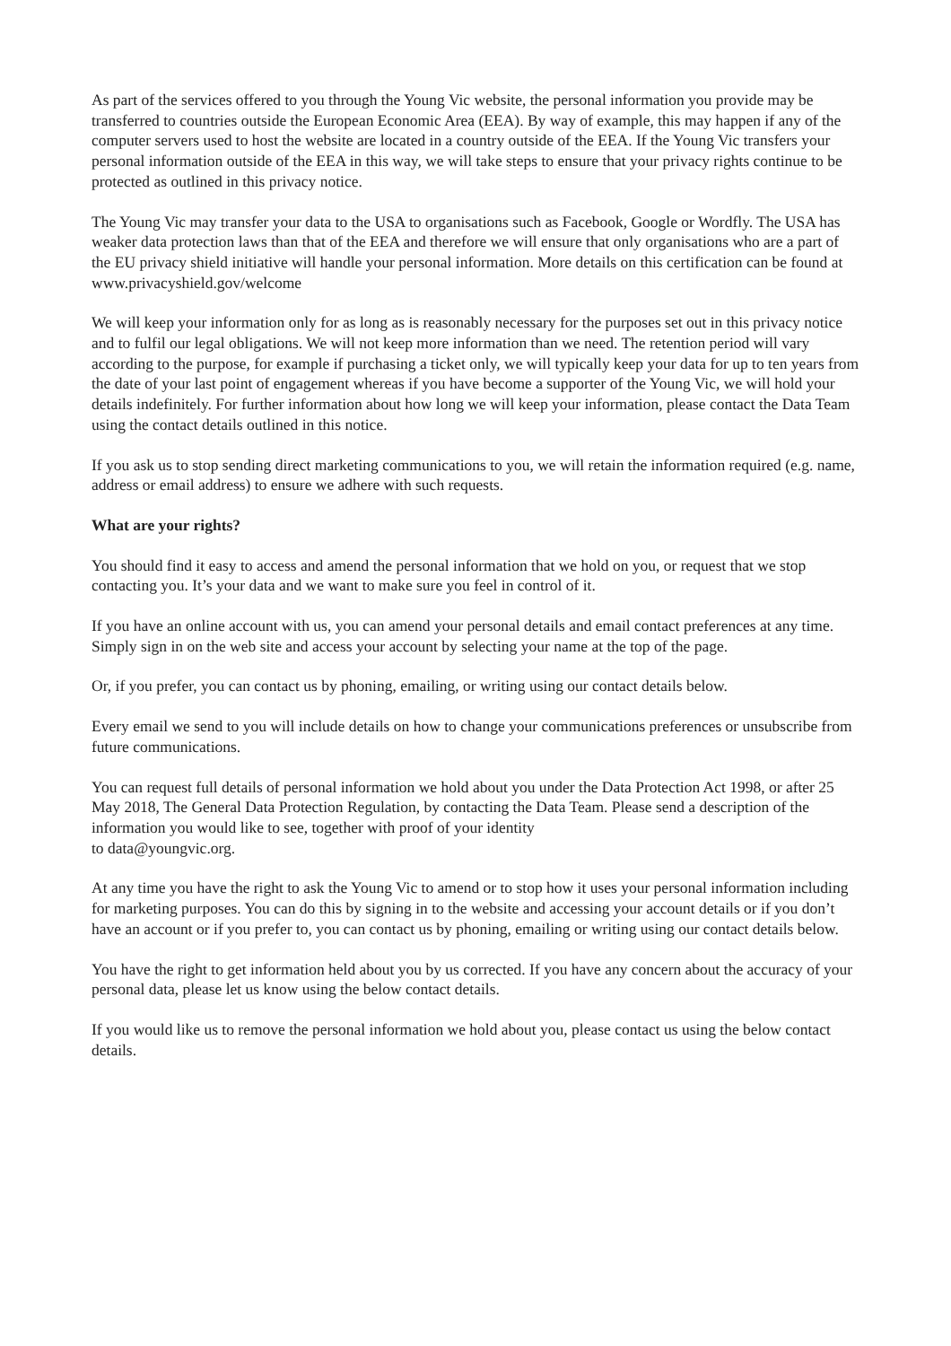As part of the services offered to you through the Young Vic website, the personal information you provide may be transferred to countries outside the European Economic Area (EEA). By way of example, this may happen if any of the computer servers used to host the website are located in a country outside of the EEA. If the Young Vic transfers your personal information outside of the EEA in this way, we will take steps to ensure that your privacy rights continue to be protected as outlined in this privacy notice.
The Young Vic may transfer your data to the USA to organisations such as Facebook, Google or Wordfly. The USA has weaker data protection laws than that of the EEA and therefore we will ensure that only organisations who are a part of the EU privacy shield initiative will handle your personal information. More details on this certification can be found at www.privacyshield.gov/welcome
We will keep your information only for as long as is reasonably necessary for the purposes set out in this privacy notice and to fulfil our legal obligations. We will not keep more information than we need. The retention period will vary according to the purpose, for example if purchasing a ticket only, we will typically keep your data for up to ten years from the date of your last point of engagement whereas if you have become a supporter of the Young Vic, we will hold your details indefinitely. For further information about how long we will keep your information, please contact the Data Team using the contact details outlined in this notice.
If you ask us to stop sending direct marketing communications to you, we will retain the information required (e.g. name, address or email address) to ensure we adhere with such requests.
What are your rights?
You should find it easy to access and amend the personal information that we hold on you, or request that we stop contacting you. It’s your data and we want to make sure you feel in control of it.
If you have an online account with us, you can amend your personal details and email contact preferences at any time. Simply sign in on the web site and access your account by selecting your name at the top of the page.
Or, if you prefer, you can contact us by phoning, emailing, or writing using our contact details below.
Every email we send to you will include details on how to change your communications preferences or unsubscribe from future communications.
You can request full details of personal information we hold about you under the Data Protection Act 1998, or after 25 May 2018, The General Data Protection Regulation, by contacting the Data Team. Please send a description of the information you would like to see, together with proof of your identity
to data@youngvic.org.
At any time you have the right to ask the Young Vic to amend or to stop how it uses your personal information including for marketing purposes. You can do this by signing in to the website and accessing your account details or if you don’t have an account or if you prefer to, you can contact us by phoning, emailing or writing using our contact details below.
You have the right to get information held about you by us corrected. If you have any concern about the accuracy of your personal data, please let us know using the below contact details.
If you would like us to remove the personal information we hold about you, please contact us using the below contact details.